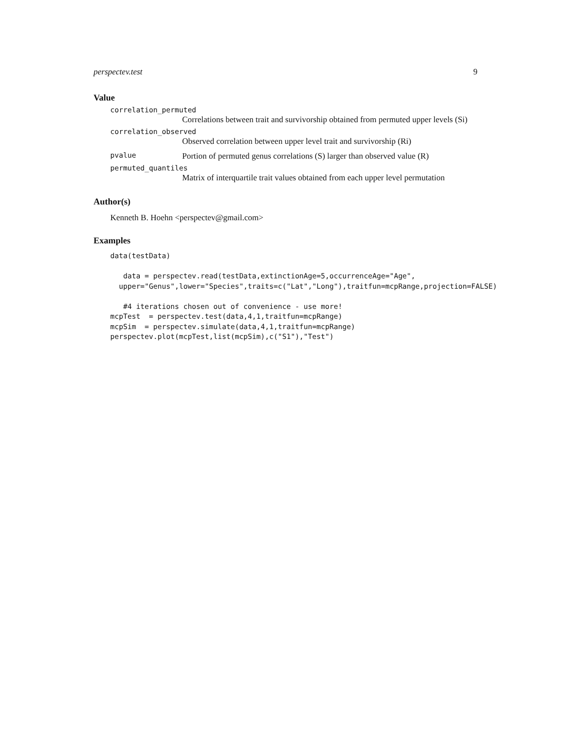perspectev.test 9
Value
correlation_permuted
Correlations between trait and survivorship obtained from permuted upper levels (Si)
correlation_observed
Observed correlation between upper level trait and survivorship (Ri)
pvalue Portion of permuted genus correlations (S) larger than observed value (R)
permuted_quantiles
Matrix of interquartile trait values obtained from each upper level permutation
Author(s)
Kenneth B. Hoehn <perspectev@gmail.com>
Examples
data(testData)

   data = perspectev.read(testData,extinctionAge=5,occurrenceAge="Age",
  upper="Genus",lower="Species",traits=c("Lat","Long"),traitfun=mcpRange,projection=FALSE)

   #4 iterations chosen out of convenience - use more!
mcpTest  = perspectev.test(data,4,1,traitfun=mcpRange)
mcpSim  = perspectev.simulate(data,4,1,traitfun=mcpRange)
perspectev.plot(mcpTest,list(mcpSim),c("S1"),"Test")